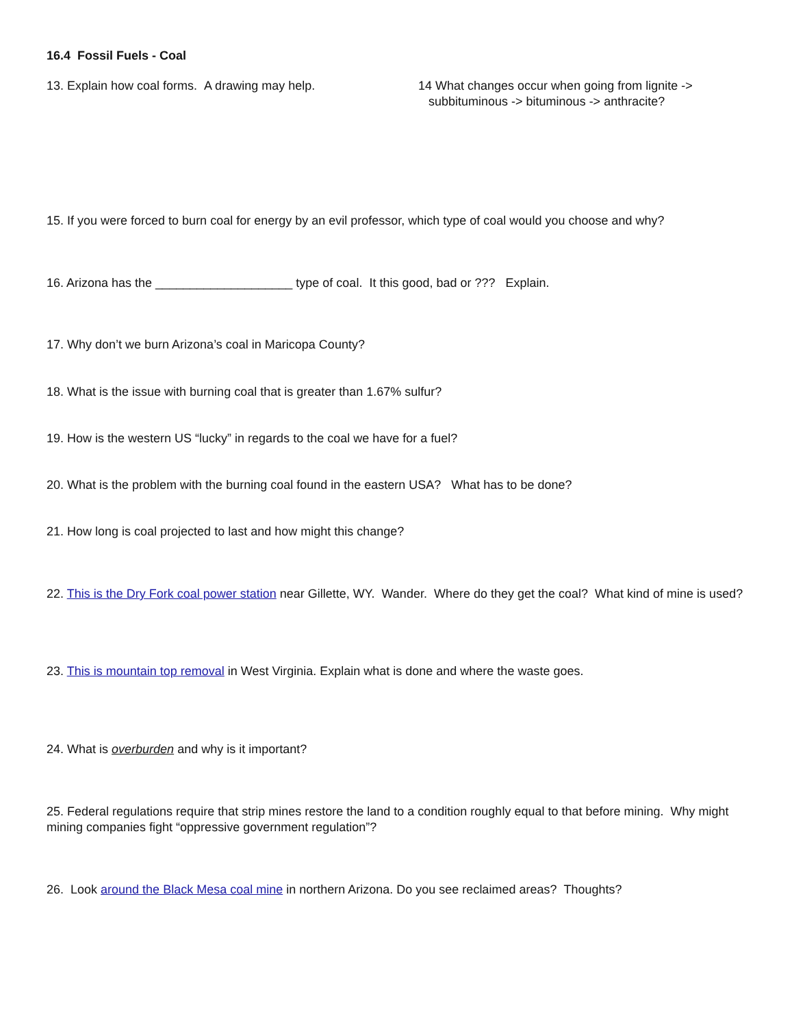16.4 Fossil Fuels - Coal
13. Explain how coal forms. A drawing may help. 14 What changes occur when going from lignite ->
subbituminous -> bituminous -> anthracite?
15. If you were forced to burn coal for energy by an evil professor, which type of coal would you choose and why?
16. Arizona has the ____________________ type of coal. It this good, bad or ??? Explain.
17. Why don’t we burn Arizona’s coal in Maricopa County?
18. What is the issue with burning coal that is greater than 1.67% sulfur?
19. How is the western US “lucky” in regards to the coal we have for a fuel?
20. What is the problem with the burning coal found in the eastern USA? What has to be done?
21. How long is coal projected to last and how might this change?
22. This is the Dry Fork coal power station near Gillette, WY. Wander. Where do they get the coal? What kind of mine is used?
23. This is mountain top removal in West Virginia. Explain what is done and where the waste goes.
24. What is overburden and why is it important?
25. Federal regulations require that strip mines restore the land to a condition roughly equal to that before mining. Why might mining companies fight “oppressive government regulation”?
26. Look around the Black Mesa coal mine in northern Arizona. Do you see reclaimed areas? Thoughts?